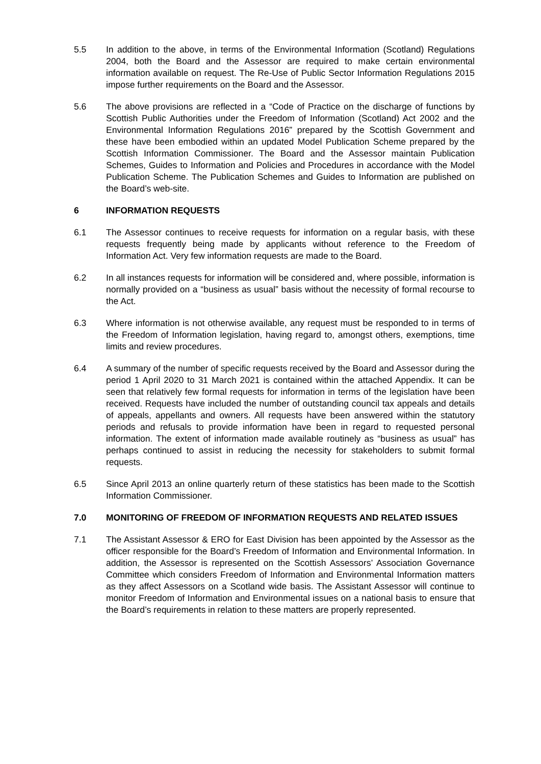5.5 In addition to the above, in terms of the Environmental Information (Scotland) Regulations 2004, both the Board and the Assessor are required to make certain environmental information available on request. The Re-Use of Public Sector Information Regulations 2015 impose further requirements on the Board and the Assessor.
5.6 The above provisions are reflected in a “Code of Practice on the discharge of functions by Scottish Public Authorities under the Freedom of Information (Scotland) Act 2002 and the Environmental Information Regulations 2016” prepared by the Scottish Government and these have been embodied within an updated Model Publication Scheme prepared by the Scottish Information Commissioner. The Board and the Assessor maintain Publication Schemes, Guides to Information and Policies and Procedures in accordance with the Model Publication Scheme. The Publication Schemes and Guides to Information are published on the Board’s web-site.
6 INFORMATION REQUESTS
6.1 The Assessor continues to receive requests for information on a regular basis, with these requests frequently being made by applicants without reference to the Freedom of Information Act. Very few information requests are made to the Board.
6.2 In all instances requests for information will be considered and, where possible, information is normally provided on a “business as usual” basis without the necessity of formal recourse to the Act.
6.3 Where information is not otherwise available, any request must be responded to in terms of the Freedom of Information legislation, having regard to, amongst others, exemptions, time limits and review procedures.
6.4 A summary of the number of specific requests received by the Board and Assessor during the period 1 April 2020 to 31 March 2021 is contained within the attached Appendix. It can be seen that relatively few formal requests for information in terms of the legislation have been received. Requests have included the number of outstanding council tax appeals and details of appeals, appellants and owners. All requests have been answered within the statutory periods and refusals to provide information have been in regard to requested personal information. The extent of information made available routinely as “business as usual” has perhaps continued to assist in reducing the necessity for stakeholders to submit formal requests.
6.5 Since April 2013 an online quarterly return of these statistics has been made to the Scottish Information Commissioner.
7.0 MONITORING OF FREEDOM OF INFORMATION REQUESTS AND RELATED ISSUES
7.1 The Assistant Assessor & ERO for East Division has been appointed by the Assessor as the officer responsible for the Board’s Freedom of Information and Environmental Information. In addition, the Assessor is represented on the Scottish Assessors’ Association Governance Committee which considers Freedom of Information and Environmental Information matters as they affect Assessors on a Scotland wide basis. The Assistant Assessor will continue to monitor Freedom of Information and Environmental issues on a national basis to ensure that the Board’s requirements in relation to these matters are properly represented.